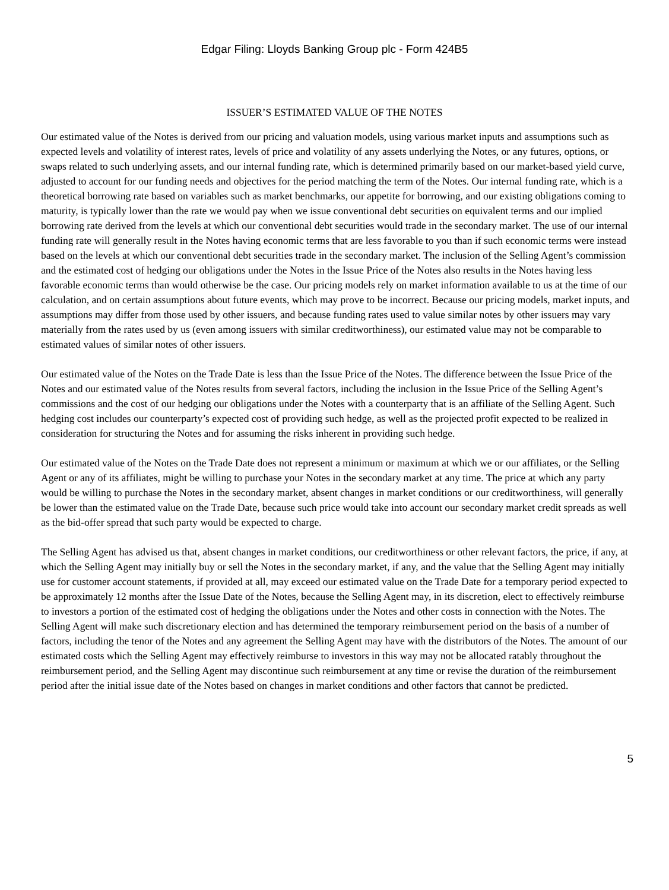Edgar Filing: Lloyds Banking Group plc - Form 424B5
ISSUER’S ESTIMATED VALUE OF THE NOTES
Our estimated value of the Notes is derived from our pricing and valuation models, using various market inputs and assumptions such as expected levels and volatility of interest rates, levels of price and volatility of any assets underlying the Notes, or any futures, options, or swaps related to such underlying assets, and our internal funding rate, which is determined primarily based on our market-based yield curve, adjusted to account for our funding needs and objectives for the period matching the term of the Notes. Our internal funding rate, which is a theoretical borrowing rate based on variables such as market benchmarks, our appetite for borrowing, and our existing obligations coming to maturity, is typically lower than the rate we would pay when we issue conventional debt securities on equivalent terms and our implied borrowing rate derived from the levels at which our conventional debt securities would trade in the secondary market. The use of our internal funding rate will generally result in the Notes having economic terms that are less favorable to you than if such economic terms were instead based on the levels at which our conventional debt securities trade in the secondary market. The inclusion of the Selling Agent’s commission and the estimated cost of hedging our obligations under the Notes in the Issue Price of the Notes also results in the Notes having less favorable economic terms than would otherwise be the case. Our pricing models rely on market information available to us at the time of our calculation, and on certain assumptions about future events, which may prove to be incorrect. Because our pricing models, market inputs, and assumptions may differ from those used by other issuers, and because funding rates used to value similar notes by other issuers may vary materially from the rates used by us (even among issuers with similar creditworthiness), our estimated value may not be comparable to estimated values of similar notes of other issuers.
Our estimated value of the Notes on the Trade Date is less than the Issue Price of the Notes. The difference between the Issue Price of the Notes and our estimated value of the Notes results from several factors, including the inclusion in the Issue Price of the Selling Agent’s commissions and the cost of our hedging our obligations under the Notes with a counterparty that is an affiliate of the Selling Agent. Such hedging cost includes our counterparty’s expected cost of providing such hedge, as well as the projected profit expected to be realized in consideration for structuring the Notes and for assuming the risks inherent in providing such hedge.
Our estimated value of the Notes on the Trade Date does not represent a minimum or maximum at which we or our affiliates, or the Selling Agent or any of its affiliates, might be willing to purchase your Notes in the secondary market at any time. The price at which any party would be willing to purchase the Notes in the secondary market, absent changes in market conditions or our creditworthiness, will generally be lower than the estimated value on the Trade Date, because such price would take into account our secondary market credit spreads as well as the bid-offer spread that such party would be expected to charge.
The Selling Agent has advised us that, absent changes in market conditions, our creditworthiness or other relevant factors, the price, if any, at which the Selling Agent may initially buy or sell the Notes in the secondary market, if any, and the value that the Selling Agent may initially use for customer account statements, if provided at all, may exceed our estimated value on the Trade Date for a temporary period expected to be approximately 12 months after the Issue Date of the Notes, because the Selling Agent may, in its discretion, elect to effectively reimburse to investors a portion of the estimated cost of hedging the obligations under the Notes and other costs in connection with the Notes. The Selling Agent will make such discretionary election and has determined the temporary reimbursement period on the basis of a number of factors, including the tenor of the Notes and any agreement the Selling Agent may have with the distributors of the Notes. The amount of our estimated costs which the Selling Agent may effectively reimburse to investors in this way may not be allocated ratably throughout the reimbursement period, and the Selling Agent may discontinue such reimbursement at any time or revise the duration of the reimbursement period after the initial issue date of the Notes based on changes in market conditions and other factors that cannot be predicted.
5